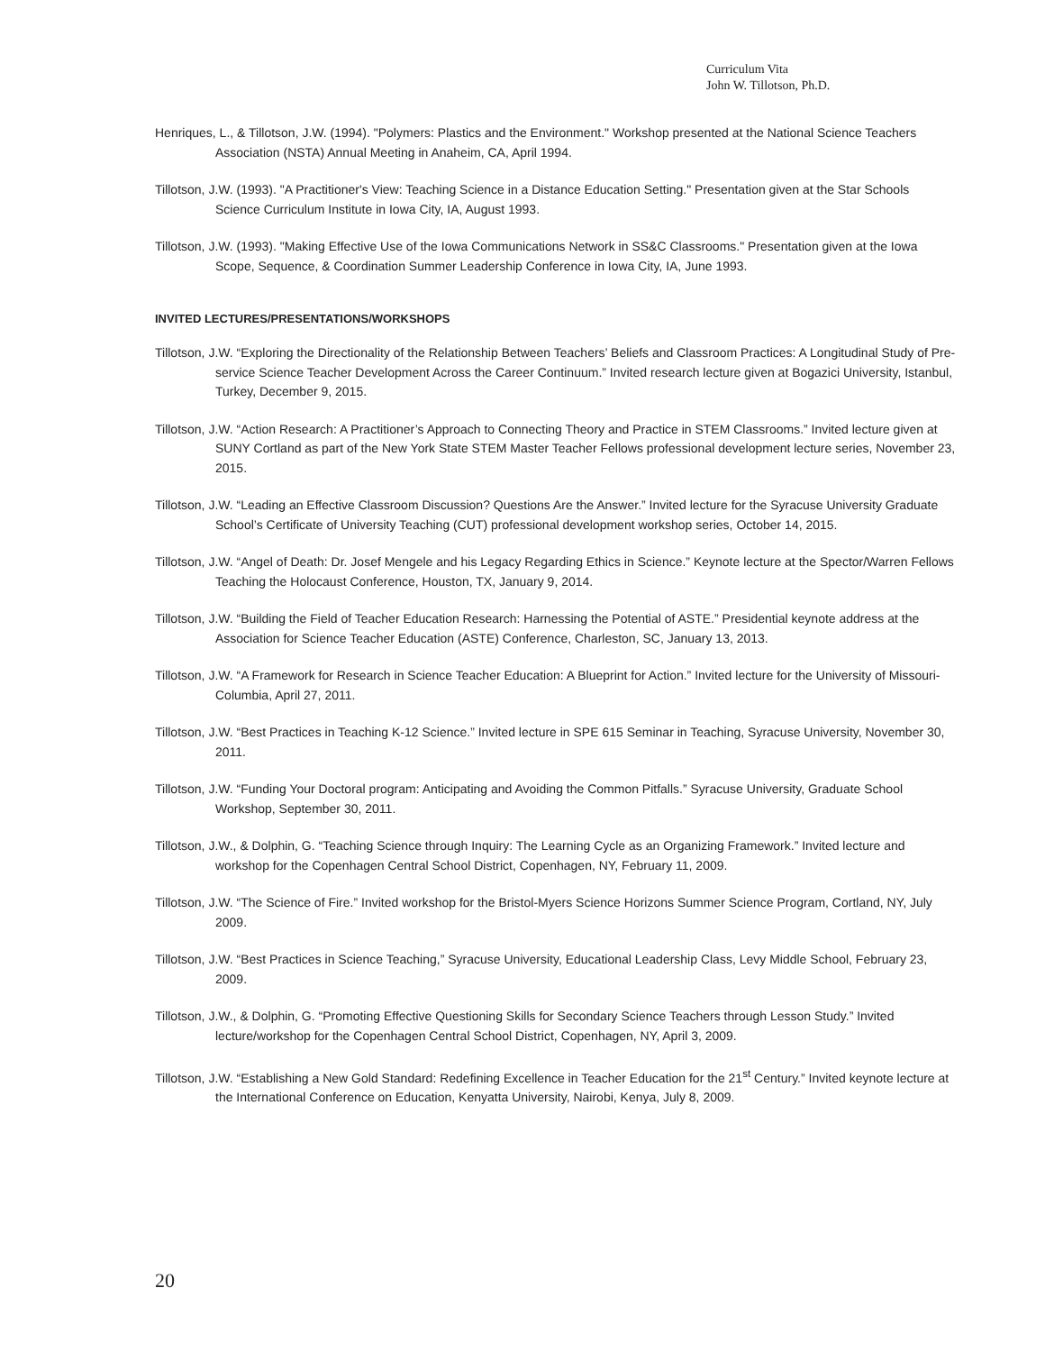Curriculum Vita
John W. Tillotson, Ph.D.
Henriques, L., & Tillotson, J.W. (1994). "Polymers: Plastics and the Environment." Workshop presented at the National Science Teachers Association (NSTA) Annual Meeting in Anaheim, CA, April 1994.
Tillotson, J.W. (1993). "A Practitioner's View: Teaching Science in a Distance Education Setting." Presentation given at the Star Schools Science Curriculum Institute in Iowa City, IA, August 1993.
Tillotson, J.W. (1993). "Making Effective Use of the Iowa Communications Network in SS&C Classrooms." Presentation given at the Iowa Scope, Sequence, & Coordination Summer Leadership Conference in Iowa City, IA, June 1993.
INVITED LECTURES/PRESENTATIONS/WORKSHOPS
Tillotson, J.W. “Exploring the Directionality of the Relationship Between Teachers’ Beliefs and Classroom Practices: A Longitudinal Study of Pre-service Science Teacher Development Across the Career Continuum.” Invited research lecture given at Bogazici University, Istanbul, Turkey, December 9, 2015.
Tillotson, J.W. “Action Research: A Practitioner’s Approach to Connecting Theory and Practice in STEM Classrooms.” Invited lecture given at SUNY Cortland as part of the New York State STEM Master Teacher Fellows professional development lecture series, November 23, 2015.
Tillotson, J.W. “Leading an Effective Classroom Discussion? Questions Are the Answer.” Invited lecture for the Syracuse University Graduate School’s Certificate of University Teaching (CUT) professional development workshop series, October 14, 2015.
Tillotson, J.W. “Angel of Death: Dr. Josef Mengele and his Legacy Regarding Ethics in Science.” Keynote lecture at the Spector/Warren Fellows Teaching the Holocaust Conference, Houston, TX, January 9, 2014.
Tillotson, J.W. “Building the Field of Teacher Education Research: Harnessing the Potential of ASTE.” Presidential keynote address at the Association for Science Teacher Education (ASTE) Conference, Charleston, SC, January 13, 2013.
Tillotson, J.W. “A Framework for Research in Science Teacher Education: A Blueprint for Action.” Invited lecture for the University of Missouri- Columbia, April 27, 2011.
Tillotson, J.W. “Best Practices in Teaching K-12 Science.” Invited lecture in SPE 615 Seminar in Teaching, Syracuse University, November 30, 2011.
Tillotson, J.W. “Funding Your Doctoral program: Anticipating and Avoiding the Common Pitfalls.” Syracuse University, Graduate School Workshop, September 30, 2011.
Tillotson, J.W., & Dolphin, G. “Teaching Science through Inquiry: The Learning Cycle as an Organizing Framework.” Invited lecture and workshop for the Copenhagen Central School District, Copenhagen, NY, February 11, 2009.
Tillotson, J.W. “The Science of Fire.” Invited workshop for the Bristol-Myers Science Horizons Summer Science Program, Cortland, NY, July 2009.
Tillotson, J.W. “Best Practices in Science Teaching,” Syracuse University, Educational Leadership Class, Levy Middle School, February 23, 2009.
Tillotson, J.W., & Dolphin, G. “Promoting Effective Questioning Skills for Secondary Science Teachers through Lesson Study.” Invited lecture/workshop for the Copenhagen Central School District, Copenhagen, NY, April 3, 2009.
Tillotson, J.W. “Establishing a New Gold Standard: Redefining Excellence in Teacher Education for the 21<sup>st</sup> Century.” Invited keynote lecture at the International Conference on Education, Kenyatta University, Nairobi, Kenya, July 8, 2009.
20